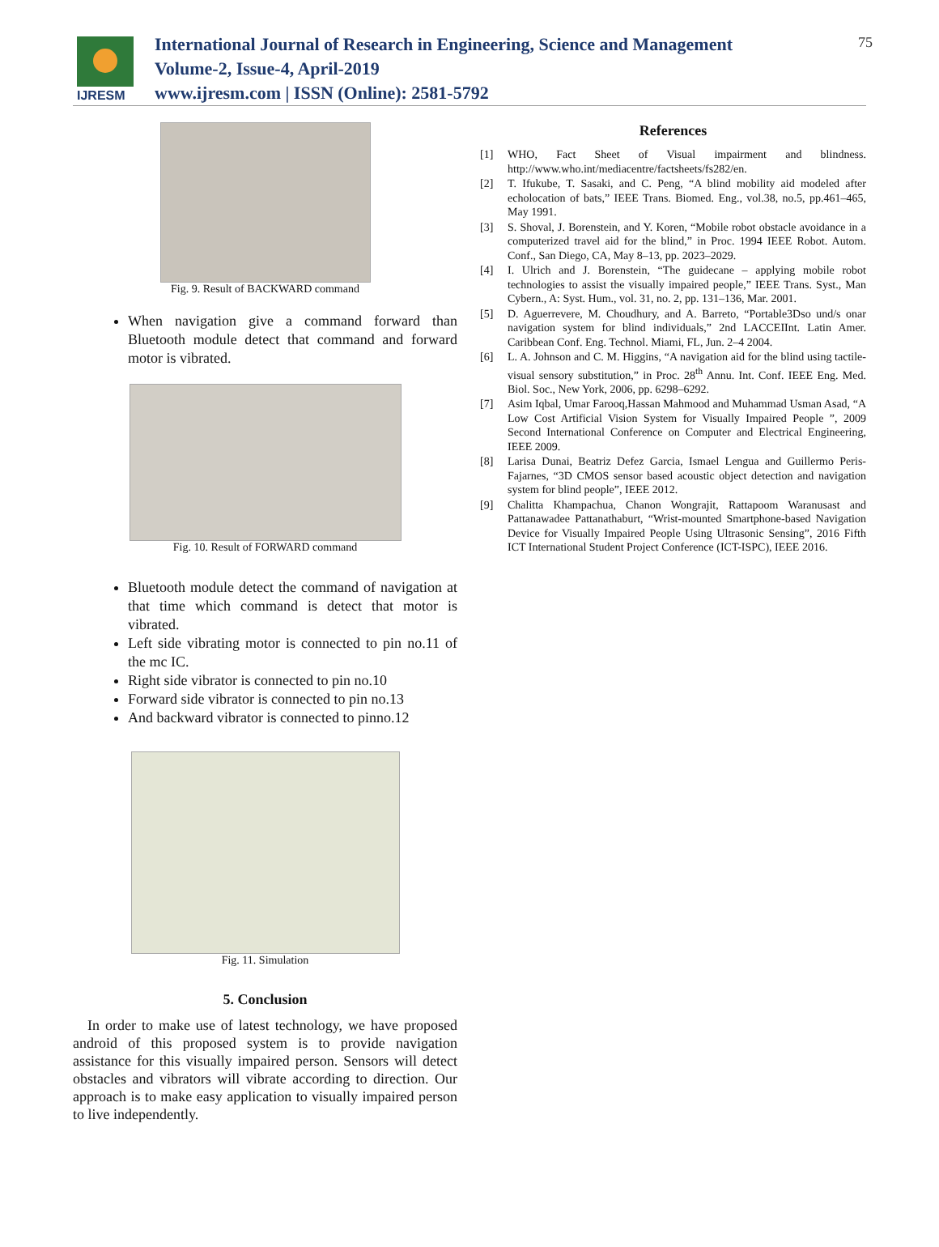IJRESM
International Journal of Research in Engineering, Science and Management
Volume-2, Issue-4, April-2019
www.ijresm.com | ISSN (Online): 2581-5792
75
Fig. 9. Result of BACKWARD command
When navigation give a command forward than Bluetooth module detect that command and forward motor is vibrated.
Fig. 10. Result of FORWARD command
Bluetooth module detect the command of navigation at that time which command is detect that motor is vibrated.
Left side vibrating motor is connected to pin no.11 of the mc IC.
Right side vibrator is connected to pin no.10
Forward side vibrator is connected to pin no.13
And backward vibrator is connected to pinno.12
Fig. 11. Simulation
5. Conclusion
In order to make use of latest technology, we have proposed android of this proposed system is to provide navigation assistance for this visually impaired person. Sensors will detect obstacles and vibrators will vibrate according to direction. Our approach is to make easy application to visually impaired person to live independently.
References
[1] WHO, Fact Sheet of Visual impairment and blindness. http://www.who.int/mediacentre/factsheets/fs282/en.
[2] T. Ifukube, T. Sasaki, and C. Peng, “A blind mobility aid modeled after echolocation of bats,” IEEE Trans. Biomed. Eng., vol.38, no.5, pp.461–465, May 1991.
[3] S. Shoval, J. Borenstein, and Y. Koren, “Mobile robot obstacle avoidance in a computerized travel aid for the blind,” in Proc. 1994 IEEE Robot. Autom. Conf., San Diego, CA, May 8–13, pp. 2023–2029.
[4] I. Ulrich and J. Borenstein, “The guidecane – applying mobile robot technologies to assist the visually impaired people,” IEEE Trans. Syst., Man Cybern., A: Syst. Hum., vol. 31, no. 2, pp. 131–136, Mar. 2001.
[5] D. Aguerrevere, M. Choudhury, and A. Barreto, “Portable3Dso und/s onar navigation system for blind individuals,” 2nd LACCEIInt. Latin Amer. Caribbean Conf. Eng. Technol. Miami, FL, Jun. 2–4 2004.
[6] L. A. Johnson and C. M. Higgins, “A navigation aid for the blind using tactile-visual sensory substitution,” in Proc. 28<sup>th</sup> Annu. Int. Conf. IEEE Eng. Med. Biol. Soc., New York, 2006, pp. 6298–6292.
[7] Asim Iqbal, Umar Farooq,Hassan Mahmood and Muhammad Usman Asad, “A Low Cost Artificial Vision System for Visually Impaired People ”, 2009 Second International Conference on Computer and Electrical Engineering, IEEE 2009.
[8] Larisa Dunai, Beatriz Defez Garcia, Ismael Lengua and Guillermo Peris-Fajarnes, “3D CMOS sensor based acoustic object detection and navigation system for blind people”, IEEE 2012.
[9] Chalitta Khampachua, Chanon Wongrajit, Rattapoom Waranusast and Pattanawadee Pattanathaburt, “Wrist-mounted Smartphone-based Navigation Device for Visually Impaired People Using Ultrasonic Sensing”, 2016 Fifth ICT International Student Project Conference (ICT-ISPC), IEEE 2016.